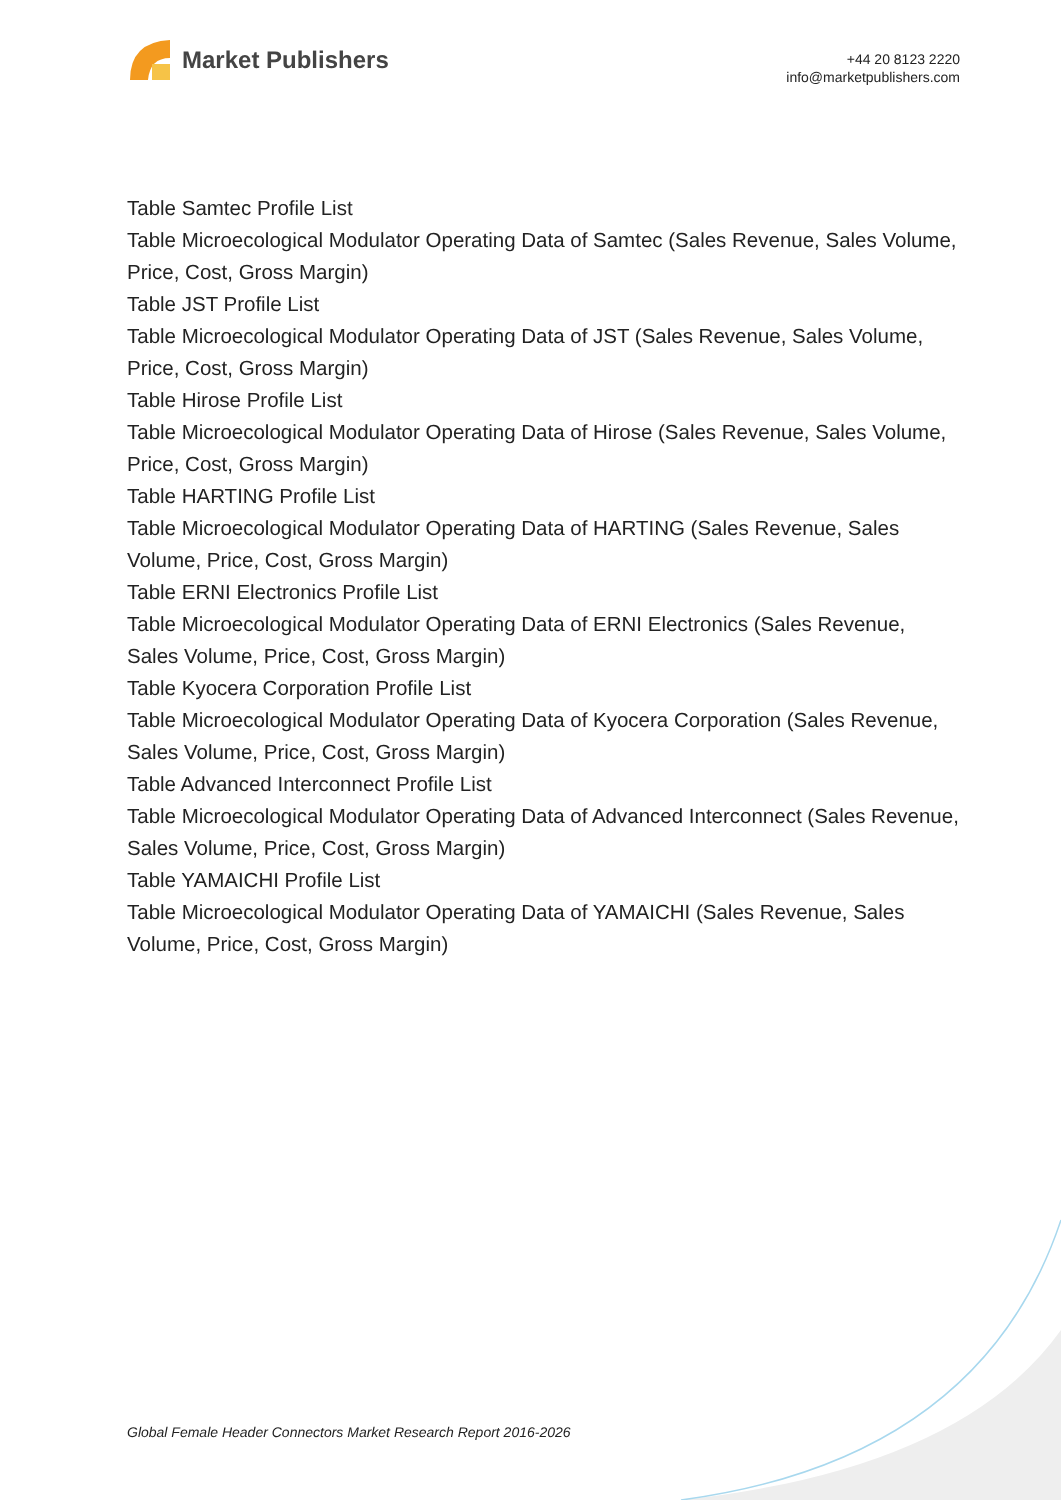Market Publishers
+44 20 8123 2220
info@marketpublishers.com
Table Samtec Profile List
Table Microecological Modulator Operating Data of Samtec (Sales Revenue, Sales Volume, Price, Cost, Gross Margin)
Table JST Profile List
Table Microecological Modulator Operating Data of JST (Sales Revenue, Sales Volume, Price, Cost, Gross Margin)
Table Hirose Profile List
Table Microecological Modulator Operating Data of Hirose (Sales Revenue, Sales Volume, Price, Cost, Gross Margin)
Table HARTING Profile List
Table Microecological Modulator Operating Data of HARTING (Sales Revenue, Sales Volume, Price, Cost, Gross Margin)
Table ERNI Electronics Profile List
Table Microecological Modulator Operating Data of ERNI Electronics (Sales Revenue, Sales Volume, Price, Cost, Gross Margin)
Table Kyocera Corporation Profile List
Table Microecological Modulator Operating Data of Kyocera Corporation (Sales Revenue, Sales Volume, Price, Cost, Gross Margin)
Table Advanced Interconnect Profile List
Table Microecological Modulator Operating Data of Advanced Interconnect (Sales Revenue, Sales Volume, Price, Cost, Gross Margin)
Table YAMAICHI Profile List
Table Microecological Modulator Operating Data of YAMAICHI (Sales Revenue, Sales Volume, Price, Cost, Gross Margin)
Global Female Header Connectors Market Research Report 2016-2026